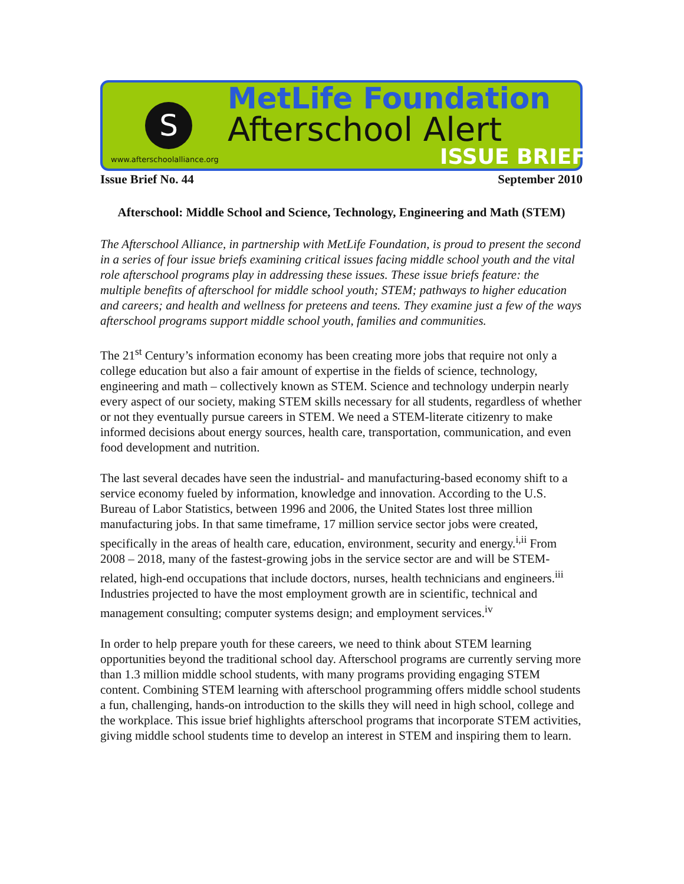S
MetLife Foundation
Afterschool Alert
ISSUE BRIEF
www.afterschoolalliance.org
Issue Brief No. 44 September 2010
Afterschool: Middle School and Science, Technology, Engineering and Math (STEM)
The Afterschool Alliance, in partnership with MetLife Foundation, is proud to present the second in a series of four issue briefs examining critical issues facing middle school youth and the vital role afterschool programs play in addressing these issues. These issue briefs feature: the multiple benefits of afterschool for middle school youth; STEM; pathways to higher education and careers; and health and wellness for preteens and teens. They examine just a few of the ways afterschool programs support middle school youth, families and communities.
The 21<sup>st</sup> Century’s information economy has been creating more jobs that require not only a college education but also a fair amount of expertise in the fields of science, technology, engineering and math – collectively known as STEM. Science and technology underpin nearly every aspect of our society, making STEM skills necessary for all students, regardless of whether or not they eventually pursue careers in STEM. We need a STEM-literate citizenry to make informed decisions about energy sources, health care, transportation, communication, and even food development and nutrition.
The last several decades have seen the industrial- and manufacturing-based economy shift to a service economy fueled by information, knowledge and innovation. According to the U.S. Bureau of Labor Statistics, between 1996 and 2006, the United States lost three million manufacturing jobs. In that same timeframe, 17 million service sector jobs were created, specifically in the areas of health care, education, environment, security and energy.<sup>i,ii</sup> From 2008 – 2018, many of the fastest-growing jobs in the service sector are and will be STEM-related, high-end occupations that include doctors, nurses, health technicians and engineers.<sup>iii</sup> Industries projected to have the most employment growth are in scientific, technical and management consulting; computer systems design; and employment services.<sup>iv</sup>
In order to help prepare youth for these careers, we need to think about STEM learning opportunities beyond the traditional school day. Afterschool programs are currently serving more than 1.3 million middle school students, with many programs providing engaging STEM content. Combining STEM learning with afterschool programming offers middle school students a fun, challenging, hands-on introduction to the skills they will need in high school, college and the workplace. This issue brief highlights afterschool programs that incorporate STEM activities, giving middle school students time to develop an interest in STEM and inspiring them to learn.